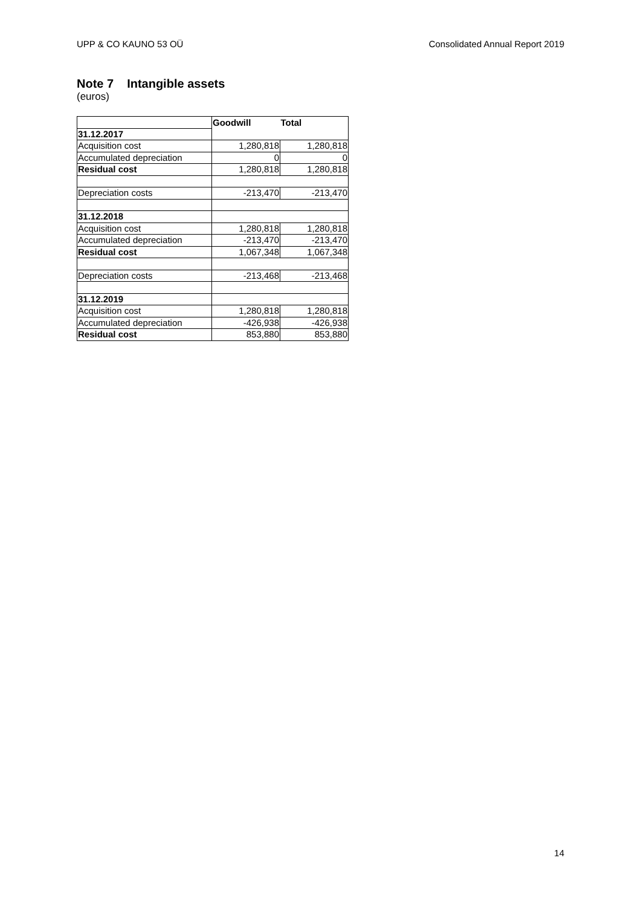UPP & CO KAUNO 53 OÜ Consolidated Annual Report 2019
Note 7 Intangible assets
(euros)
| | Goodwill | Total |
| 31.12.2017 | | |
| Acquisition cost | 1,280,818 | 1,280,818 |
| Accumulated depreciation | 0 | 0 |
| Residual cost | 1,280,818 | 1,280,818 |
| Depreciation costs | -213,470 | -213,470 |
| 31.12.2018 | | |
| Acquisition cost | 1,280,818 | 1,280,818 |
| Accumulated depreciation | -213,470 | -213,470 |
| Residual cost | 1,067,348 | 1,067,348 |
| Depreciation costs | -213,468 | -213,468 |
| 31.12.2019 | | |
| Acquisition cost | 1,280,818 | 1,280,818 |
| Accumulated depreciation | -426,938 | -426,938 |
| Residual cost | 853,880 | 853,880 |
14